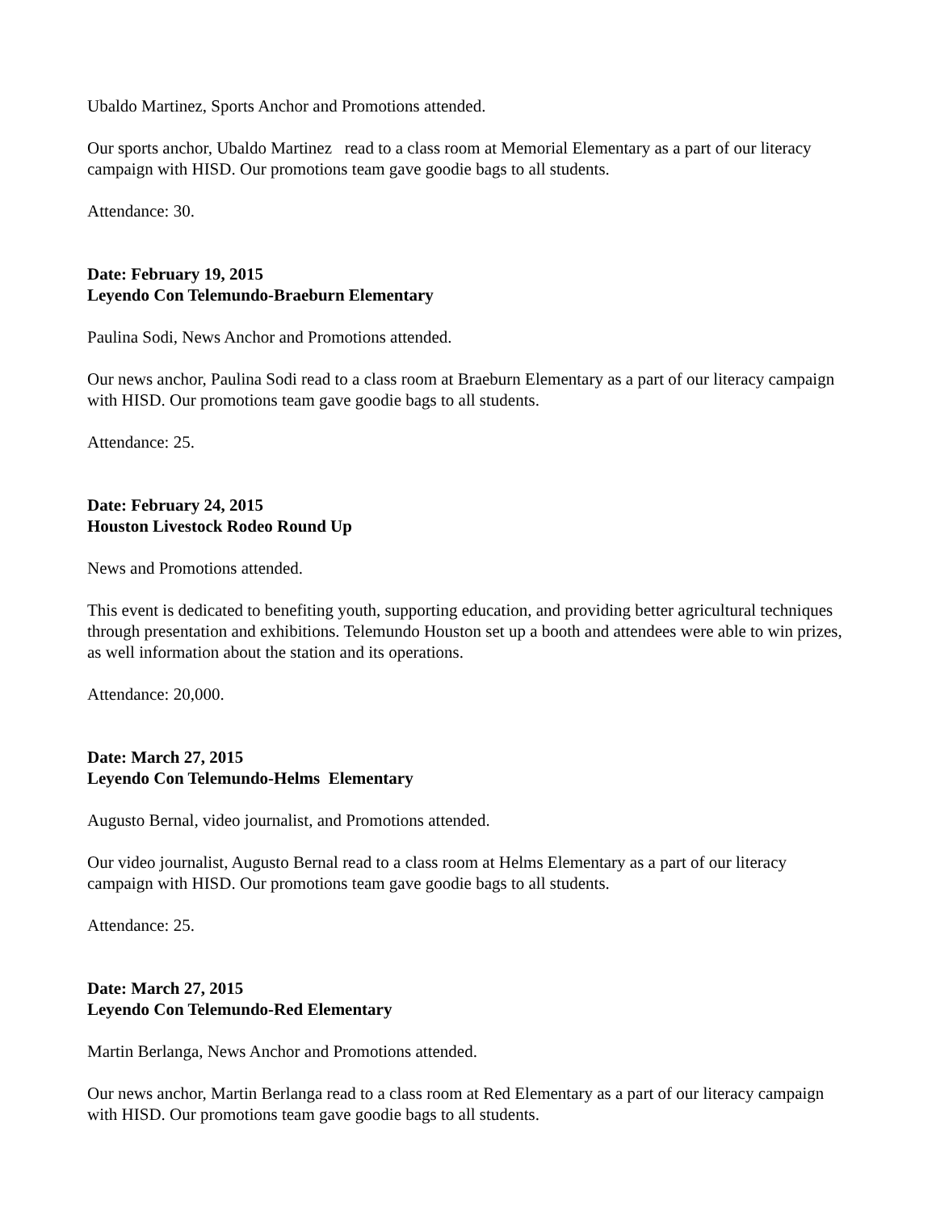Ubaldo Martinez, Sports Anchor and Promotions attended.
Our sports anchor, Ubaldo Martinez read to a class room at Memorial Elementary as a part of our literacy campaign with HISD. Our promotions team gave goodie bags to all students.
Attendance: 30.
Date: February 19, 2015
Leyendo Con Telemundo-Braeburn Elementary
Paulina Sodi, News Anchor and Promotions attended.
Our news anchor, Paulina Sodi read to a class room at Braeburn Elementary as a part of our literacy campaign with HISD. Our promotions team gave goodie bags to all students.
Attendance: 25.
Date: February 24, 2015
Houston Livestock Rodeo Round Up
News and Promotions attended.
This event is dedicated to benefiting youth, supporting education, and providing better agricultural techniques through presentation and exhibitions. Telemundo Houston set up a booth and attendees were able to win prizes, as well information about the station and its operations.
Attendance: 20,000.
Date: March 27, 2015
Leyendo Con Telemundo-Helms Elementary
Augusto Bernal, video journalist, and Promotions attended.
Our video journalist, Augusto Bernal read to a class room at Helms Elementary as a part of our literacy campaign with HISD. Our promotions team gave goodie bags to all students.
Attendance: 25.
Date: March 27, 2015
Leyendo Con Telemundo-Red Elementary
Martin Berlanga, News Anchor and Promotions attended.
Our news anchor, Martin Berlanga read to a class room at Red Elementary as a part of our literacy campaign with HISD. Our promotions team gave goodie bags to all students.